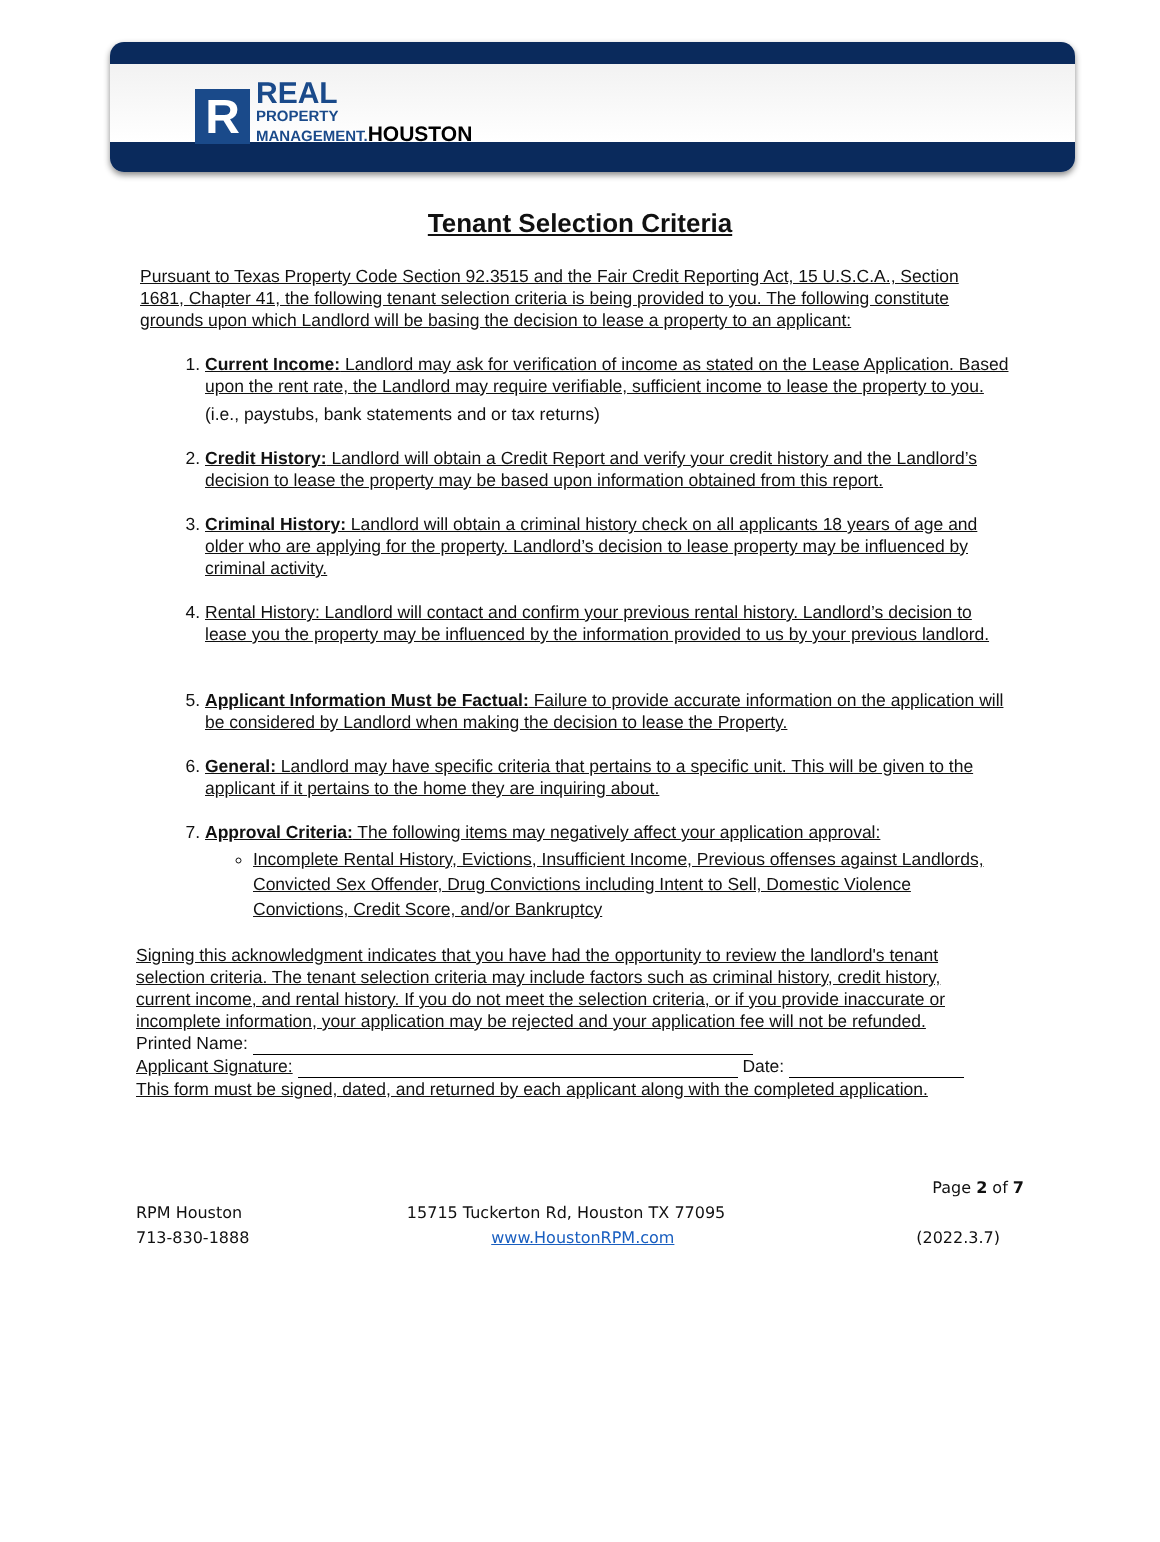R
REAL
PROPERTY
MANAGEMENT.HOUSTON
Tenant Selection Criteria
Pursuant to Texas Property Code Section 92.3515 and the Fair Credit Reporting Act, 15 U.S.C.A., Section 1681, Chapter 41, the following tenant selection criteria is being provided to you. The following constitute grounds upon which Landlord will be basing the decision to lease a property to an applicant:
1. Current Income: Landlord may ask for verification of income as stated on the Lease Application. Based upon the rent rate, the Landlord may require verifiable, sufficient income to lease the property to you.
(i.e., paystubs, bank statements and or tax returns)
2. Credit History: Landlord will obtain a Credit Report and verify your credit history and the Landlord’s decision to lease the property may be based upon information obtained from this report.
3. Criminal History: Landlord will obtain a criminal history check on all applicants 18 years of age and older who are applying for the property. Landlord’s decision to lease property may be influenced by criminal activity.
4. Rental History: Landlord will contact and confirm your previous rental history. Landlord’s decision to lease you the property may be influenced by the information provided to us by your previous landlord.
5. Applicant Information Must be Factual: Failure to provide accurate information on the application will be considered by Landlord when making the decision to lease the Property.
6. General: Landlord may have specific criteria that pertains to a specific unit. This will be given to the applicant if it pertains to the home they are inquiring about.
7. Approval Criteria: The following items may negatively affect your application approval:
Incomplete Rental History, Evictions, Insufficient Income, Previous offenses against Landlords, Convicted Sex Offender, Drug Convictions including Intent to Sell, Domestic Violence Convictions, Credit Score, and/or Bankruptcy
Signing this acknowledgment indicates that you have had the opportunity to review the landlord's tenant selection criteria. The tenant selection criteria may include factors such as criminal history, credit history, current income, and rental history. If you do not meet the selection criteria, or if you provide inaccurate or incomplete information, your application may be rejected and your application fee will not be refunded.
Printed Name:
Applicant Signature: Date:
This form must be signed, dated, and returned by each applicant along with the completed application.
Page 2 of 7
RPM Houston 15715 Tuckerton Rd, Houston TX 77095
713-830-1888 www.HoustonRPM.com (2022.3.7)